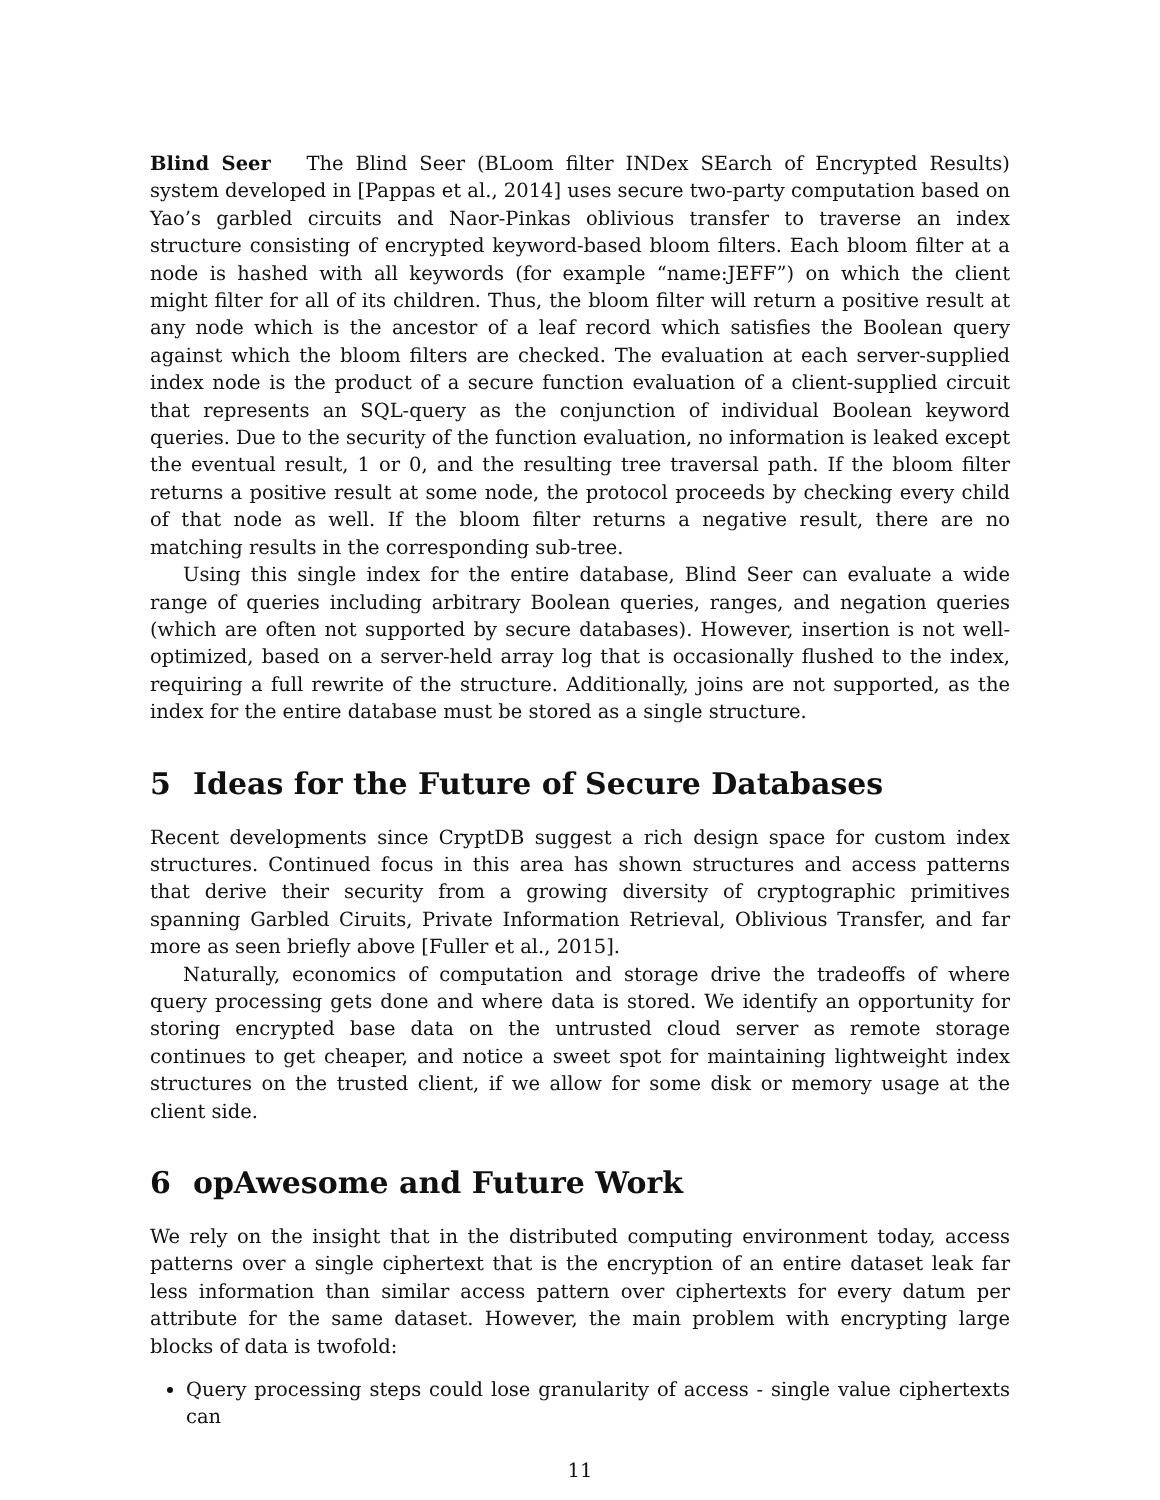Blind Seer The Blind Seer (BLoom filter INDex SEarch of Encrypted Results) system developed in [Pappas et al., 2014] uses secure two-party computation based on Yao’s garbled circuits and Naor-Pinkas oblivious transfer to traverse an index structure consisting of encrypted keyword-based bloom filters. Each bloom filter at a node is hashed with all keywords (for example “name:JEFF”) on which the client might filter for all of its children. Thus, the bloom filter will return a positive result at any node which is the ancestor of a leaf record which satisfies the Boolean query against which the bloom filters are checked. The evaluation at each server-supplied index node is the product of a secure function evaluation of a client-supplied circuit that represents an SQL-query as the conjunction of individual Boolean keyword queries. Due to the security of the function evaluation, no information is leaked except the eventual result, 1 or 0, and the resulting tree traversal path. If the bloom filter returns a positive result at some node, the protocol proceeds by checking every child of that node as well. If the bloom filter returns a negative result, there are no matching results in the corresponding sub-tree.
Using this single index for the entire database, Blind Seer can evaluate a wide range of queries including arbitrary Boolean queries, ranges, and negation queries (which are often not supported by secure databases). However, insertion is not well-optimized, based on a server-held array log that is occasionally flushed to the index, requiring a full rewrite of the structure. Additionally, joins are not supported, as the index for the entire database must be stored as a single structure.
5 Ideas for the Future of Secure Databases
Recent developments since CryptDB suggest a rich design space for custom index structures. Continued focus in this area has shown structures and access patterns that derive their security from a growing diversity of cryptographic primitives spanning Garbled Ciruits, Private Information Retrieval, Oblivious Transfer, and far more as seen briefly above [Fuller et al., 2015].
Naturally, economics of computation and storage drive the tradeoffs of where query processing gets done and where data is stored. We identify an opportunity for storing encrypted base data on the untrusted cloud server as remote storage continues to get cheaper, and notice a sweet spot for maintaining lightweight index structures on the trusted client, if we allow for some disk or memory usage at the client side.
6 opAwesome and Future Work
We rely on the insight that in the distributed computing environment today, access patterns over a single ciphertext that is the encryption of an entire dataset leak far less information than similar access pattern over ciphertexts for every datum per attribute for the same dataset. However, the main problem with encrypting large blocks of data is twofold:
Query processing steps could lose granularity of access - single value ciphertexts can
11